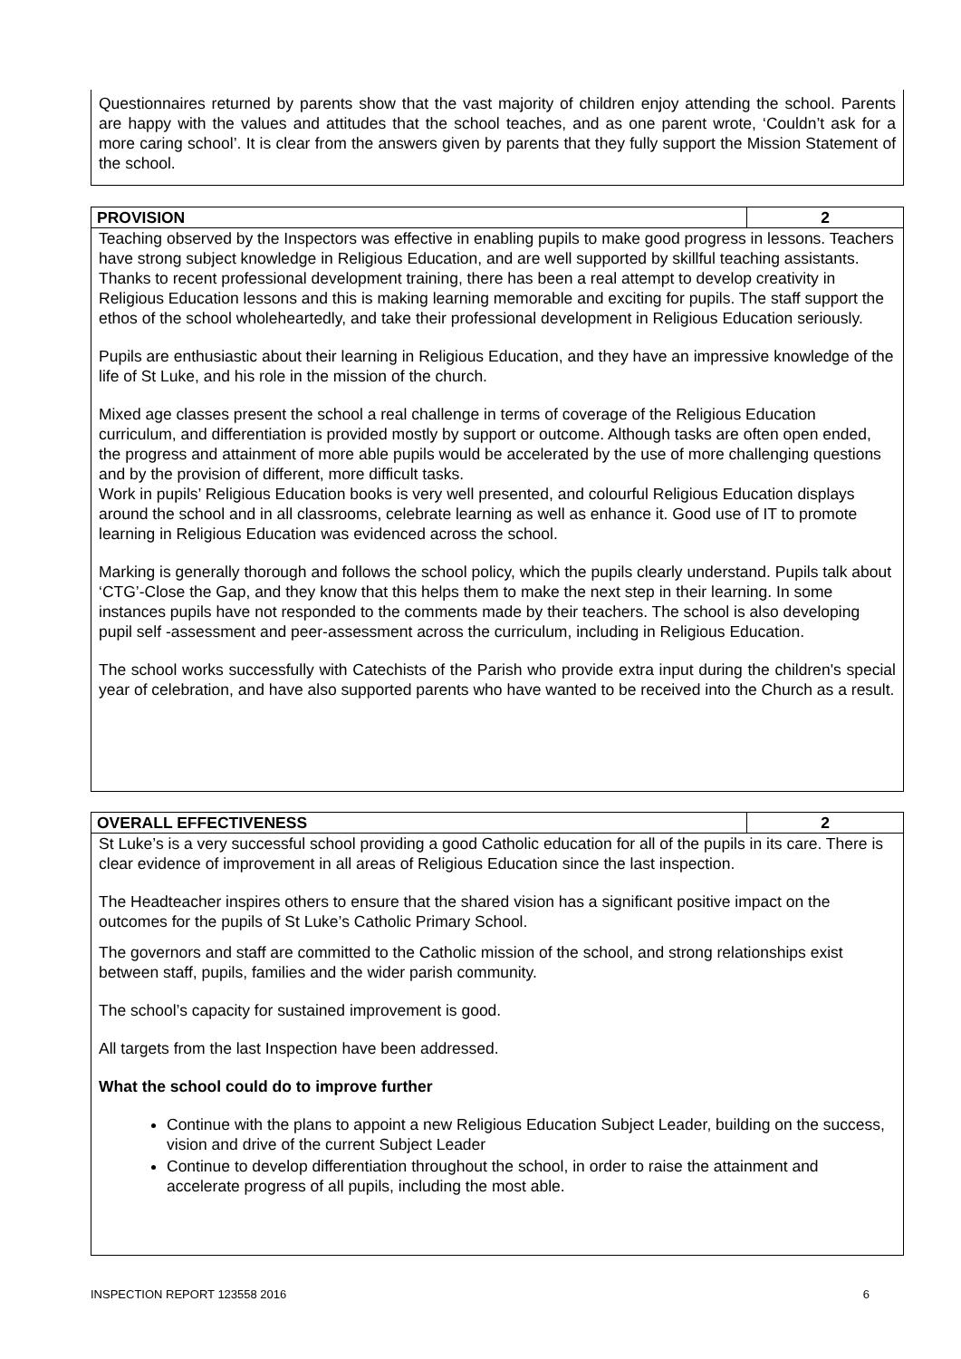Questionnaires returned by parents show that the vast majority of children enjoy attending the school. Parents are happy with the values and attitudes that the school teaches, and as one parent wrote, ‘Couldn’t ask for a more caring school’. It is clear from the answers given by parents that they fully support the Mission Statement of the school.
| PROVISION | 2 |
| --- | --- |
Teaching observed by the Inspectors was effective in enabling pupils to make good progress in lessons. Teachers have strong subject knowledge in Religious Education, and are well supported by skillful teaching assistants. Thanks to recent professional development training, there has been a real attempt to develop creativity in Religious Education lessons and this is making learning memorable and exciting for pupils. The staff support the ethos of the school wholeheartedly, and take their professional development in Religious Education seriously.
Pupils are enthusiastic about their learning in Religious Education, and they have an impressive knowledge of the life of St Luke, and his role in the mission of the church.
Mixed age classes present the school a real challenge in terms of coverage of the Religious Education curriculum, and differentiation is provided mostly by support or outcome. Although tasks are often open ended, the progress and attainment of more able pupils would be accelerated by the use of more challenging questions and by the provision of different, more difficult tasks.
Work in pupils’ Religious Education books is very well presented, and colourful Religious Education displays around the school and in all classrooms, celebrate learning as well as enhance it. Good use of IT to promote learning in Religious Education was evidenced across the school.
Marking is generally thorough and follows the school policy, which the pupils clearly understand. Pupils talk about ‘CTG’-Close the Gap, and they know that this helps them to make the next step in their learning. In some instances pupils have not responded to the comments made by their teachers. The school is also developing pupil self -assessment and peer-assessment across the curriculum, including in Religious Education.
The school works successfully with Catechists of the Parish who provide extra input during the children's special year of celebration, and have also supported parents who have wanted to be received into the Church as a result.
| OVERALL EFFECTIVENESS | 2 |
| --- | --- |
St Luke’s is a very successful school providing a good Catholic education for all of the pupils in its care. There is clear evidence of improvement in all areas of Religious Education since the last inspection.
The Headteacher inspires others to ensure that the shared vision has a significant positive impact on the outcomes for the pupils of St Luke’s Catholic Primary School.
The governors and staff are committed to the Catholic mission of the school, and strong relationships exist between staff, pupils, families and the wider parish community.
The school’s capacity for sustained improvement is good.
All targets from the last Inspection have been addressed.
What the school could do to improve further
Continue with the plans to appoint a new Religious Education Subject Leader, building on the success, vision and drive of the current Subject Leader
Continue to develop differentiation throughout the school, in order to raise the attainment and accelerate progress of all pupils, including the most able.
INSPECTION REPORT 123558 2016 6